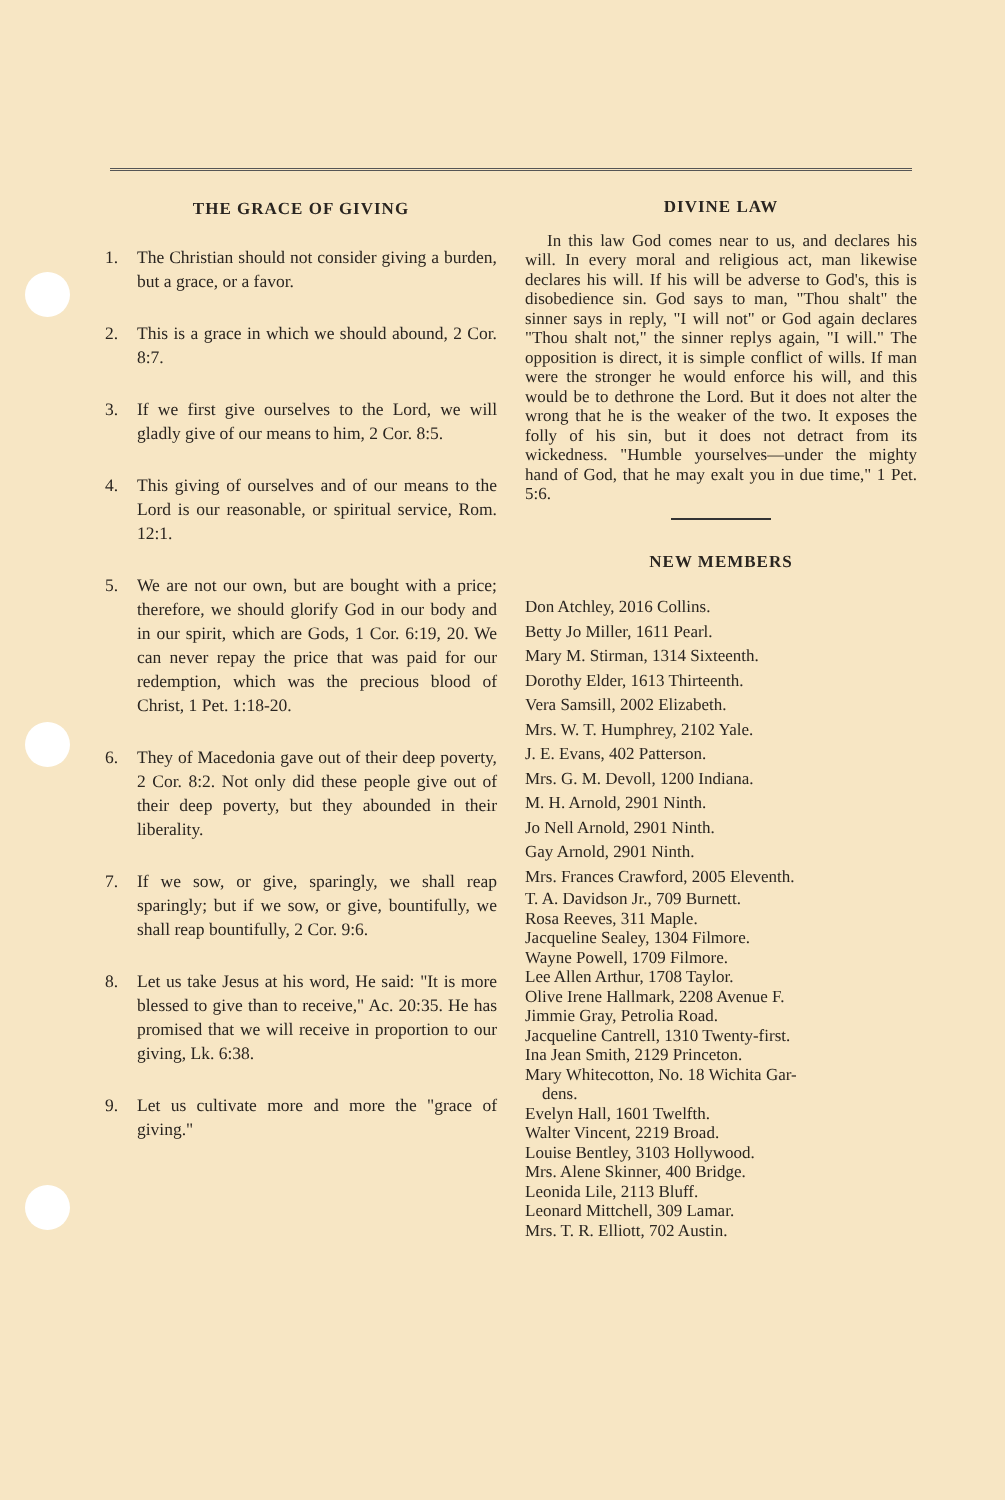THE GRACE OF GIVING
1. The Christian should not consider giving a burden, but a grace, or a favor.
2. This is a grace in which we should abound, 2 Cor. 8:7.
3. If we first give ourselves to the Lord, we will gladly give of our means to him, 2 Cor. 8:5.
4. This giving of ourselves and of our means to the Lord is our reasonable, or spiritual service, Rom. 12:1.
5. We are not our own, but are bought with a price; therefore, we should glorify God in our body and in our spirit, which are Gods, 1 Cor. 6:19, 20. We can never repay the price that was paid for our redemption, which was the precious blood of Christ, 1 Pet. 1:18-20.
6. They of Macedonia gave out of their deep poverty, 2 Cor. 8:2. Not only did these people give out of their deep poverty, but they abounded in their liberality.
7. If we sow, or give, sparingly, we shall reap sparingly; but if we sow, or give, bountifully, we shall reap bountifully, 2 Cor. 9:6.
8. Let us take Jesus at his word, He said: "It is more blessed to give than to receive," Ac. 20:35. He has promised that we will receive in proportion to our giving, Lk. 6:38.
9. Let us cultivate more and more the "grace of giving."
DIVINE LAW
In this law God comes near to us, and declares his will. In every moral and religious act, man likewise declares his will. If his will be adverse to God's, this is disobedience sin. God says to man, "Thou shalt" the sinner says in reply, "I will not" or God again declares "Thou shalt not," the sinner replys again, "I will." The opposition is direct, it is simple conflict of wills. If man were the stronger he would enforce his will, and this would be to dethrone the Lord. But it does not alter the wrong that he is the weaker of the two. It exposes the folly of his sin, but it does not detract from its wickedness. "Humble yourselves—under the mighty hand of God, that he may exalt you in due time," 1 Pet. 5:6.
NEW MEMBERS
Don Atchley, 2016 Collins.
Betty Jo Miller, 1611 Pearl.
Mary M. Stirman, 1314 Sixteenth.
Dorothy Elder, 1613 Thirteenth.
Vera Samsill, 2002 Elizabeth.
Mrs. W. T. Humphrey, 2102 Yale.
J. E. Evans, 402 Patterson.
Mrs. G. M. Devoll, 1200 Indiana.
M. H. Arnold, 2901 Ninth.
Jo Nell Arnold, 2901 Ninth.
Gay Arnold, 2901 Ninth.
Mrs. Frances Crawford, 2005 Eleventh.
T. A. Davidson Jr., 709 Burnett.
Rosa Reeves, 311 Maple.
Jacqueline Sealey, 1304 Filmore.
Wayne Powell, 1709 Filmore.
Lee Allen Arthur, 1708 Taylor.
Olive Irene Hallmark, 2208 Avenue F.
Jimmie Gray, Petrolia Road.
Jacqueline Cantrell, 1310 Twenty-first.
Ina Jean Smith, 2129 Princeton.
Mary Whitecotton, No. 18 Wichita Gar-
dens.
Evelyn Hall, 1601 Twelfth.
Walter Vincent, 2219 Broad.
Louise Bentley, 3103 Hollywood.
Mrs. Alene Skinner, 400 Bridge.
Leonida Lile, 2113 Bluff.
Leonard Mittchell, 309 Lamar.
Mrs. T. R. Elliott, 702 Austin.